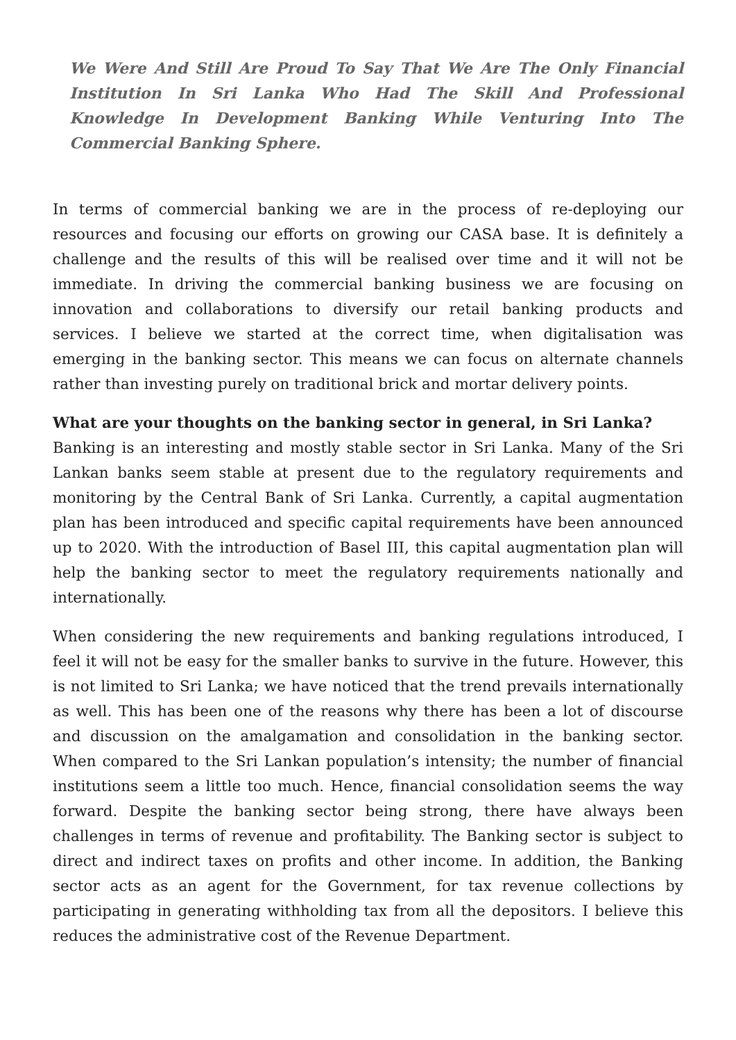We Were And Still Are Proud To Say That We Are The Only Financial Institution In Sri Lanka Who Had The Skill And Professional Knowledge In Development Banking While Venturing Into The Commercial Banking Sphere.
In terms of commercial banking we are in the process of re-deploying our resources and focusing our efforts on growing our CASA base. It is definitely a challenge and the results of this will be realised over time and it will not be immediate. In driving the commercial banking business we are focusing on innovation and collaborations to diversify our retail banking products and services. I believe we started at the correct time, when digitalisation was emerging in the banking sector. This means we can focus on alternate channels rather than investing purely on traditional brick and mortar delivery points.
What are your thoughts on the banking sector in general, in Sri Lanka?
Banking is an interesting and mostly stable sector in Sri Lanka. Many of the Sri Lankan banks seem stable at present due to the regulatory requirements and monitoring by the Central Bank of Sri Lanka. Currently, a capital augmentation plan has been introduced and specific capital requirements have been announced up to 2020. With the introduction of Basel III, this capital augmentation plan will help the banking sector to meet the regulatory requirements nationally and internationally.
When considering the new requirements and banking regulations introduced, I feel it will not be easy for the smaller banks to survive in the future. However, this is not limited to Sri Lanka; we have noticed that the trend prevails internationally as well. This has been one of the reasons why there has been a lot of discourse and discussion on the amalgamation and consolidation in the banking sector. When compared to the Sri Lankan population’s intensity; the number of financial institutions seem a little too much. Hence, financial consolidation seems the way forward. Despite the banking sector being strong, there have always been challenges in terms of revenue and profitability. The Banking sector is subject to direct and indirect taxes on profits and other income. In addition, the Banking sector acts as an agent for the Government, for tax revenue collections by participating in generating withholding tax from all the depositors. I believe this reduces the administrative cost of the Revenue Department.